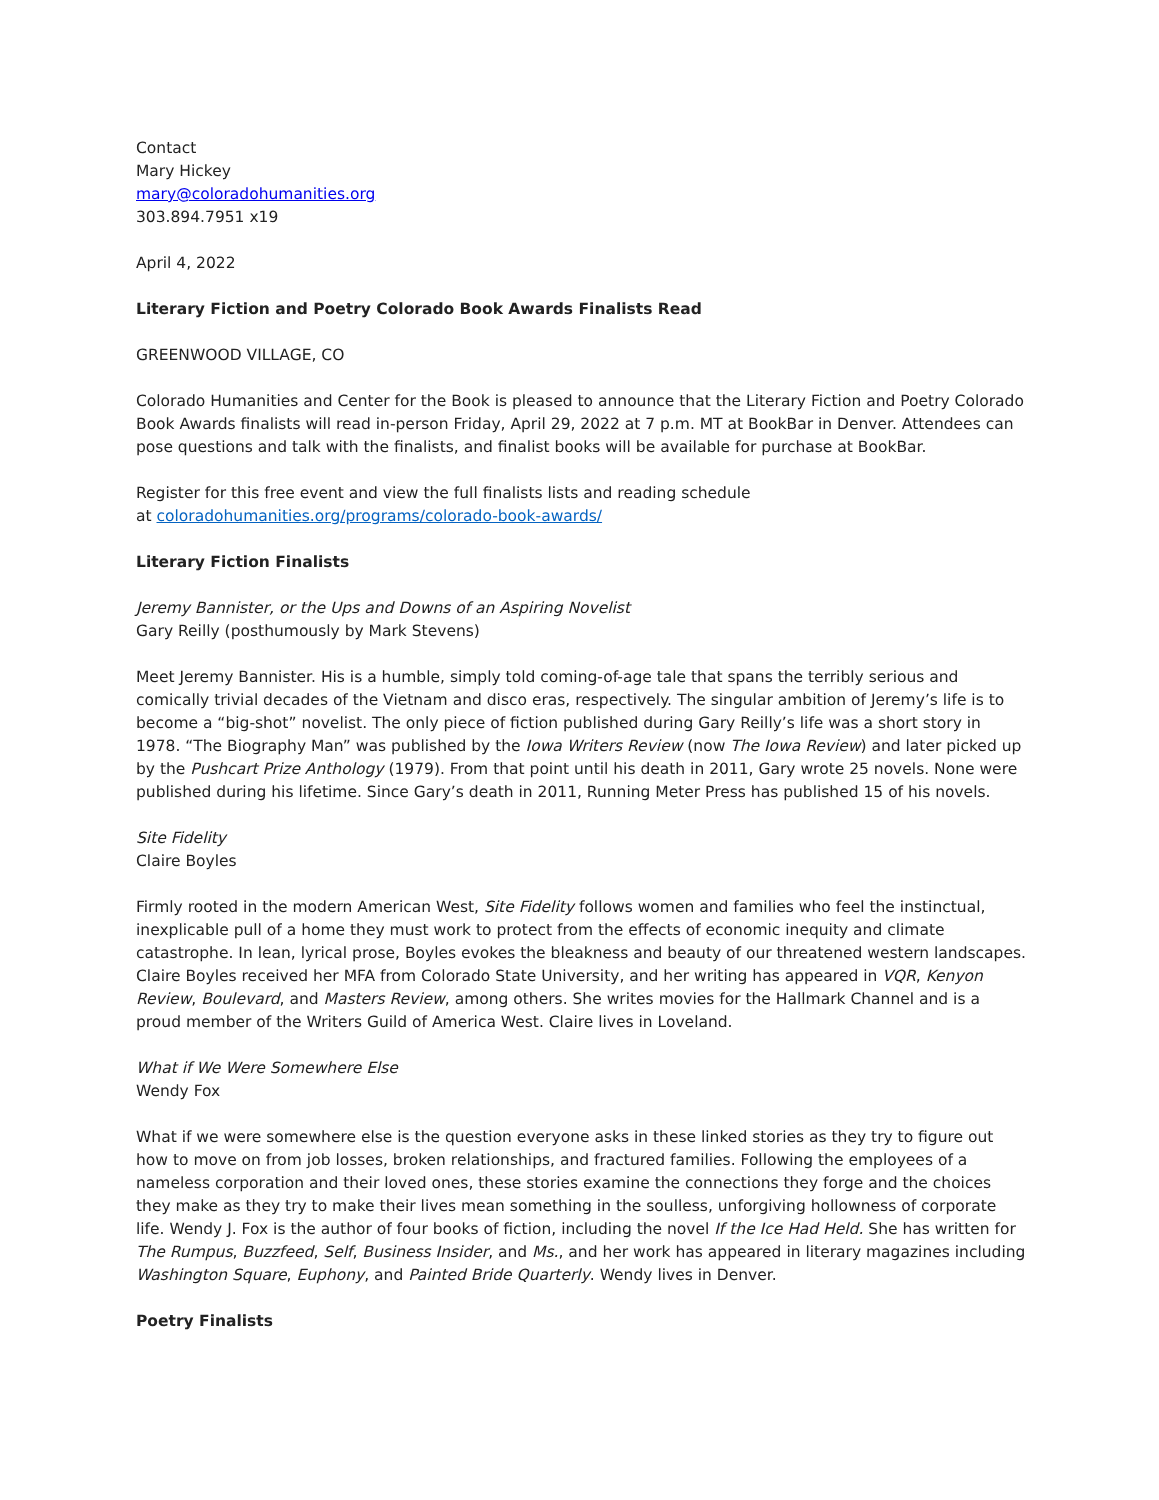Contact
Mary Hickey
mary@coloradohumanities.org
303.894.7951 x19
April 4, 2022
Literary Fiction and Poetry Colorado Book Awards Finalists Read
GREENWOOD VILLAGE, CO
Colorado Humanities and Center for the Book is pleased to announce that the Literary Fiction and Poetry Colorado Book Awards finalists will read in-person Friday, April 29, 2022 at 7 p.m. MT at BookBar in Denver. Attendees can pose questions and talk with the finalists, and finalist books will be available for purchase at BookBar.
Register for this free event and view the full finalists lists and reading schedule
at coloradohumanities.org/programs/colorado-book-awards/
Literary Fiction Finalists
Jeremy Bannister, or the Ups and Downs of an Aspiring Novelist
Gary Reilly (posthumously by Mark Stevens)
Meet Jeremy Bannister. His is a humble, simply told coming-of-age tale that spans the terribly serious and comically trivial decades of the Vietnam and disco eras, respectively. The singular ambition of Jeremy’s life is to become a “big-shot” novelist. The only piece of fiction published during Gary Reilly’s life was a short story in 1978. “The Biography Man” was published by the Iowa Writers Review (now The Iowa Review) and later picked up by the Pushcart Prize Anthology (1979). From that point until his death in 2011, Gary wrote 25 novels. None were published during his lifetime. Since Gary’s death in 2011, Running Meter Press has published 15 of his novels.
Site Fidelity
Claire Boyles
Firmly rooted in the modern American West, Site Fidelity follows women and families who feel the instinctual, inexplicable pull of a home they must work to protect from the effects of economic inequity and climate catastrophe. In lean, lyrical prose, Boyles evokes the bleakness and beauty of our threatened western landscapes. Claire Boyles received her MFA from Colorado State University, and her writing has appeared in VQR, Kenyon Review, Boulevard, and Masters Review, among others. She writes movies for the Hallmark Channel and is a proud member of the Writers Guild of America West. Claire lives in Loveland.
What if We Were Somewhere Else
Wendy Fox
What if we were somewhere else is the question everyone asks in these linked stories as they try to figure out how to move on from job losses, broken relationships, and fractured families. Following the employees of a nameless corporation and their loved ones, these stories examine the connections they forge and the choices they make as they try to make their lives mean something in the soulless, unforgiving hollowness of corporate life. Wendy J. Fox is the author of four books of fiction, including the novel If the Ice Had Held. She has written for The Rumpus, Buzzfeed, Self, Business Insider, and Ms., and her work has appeared in literary magazines including Washington Square, Euphony, and Painted Bride Quarterly. Wendy lives in Denver.
Poetry Finalists